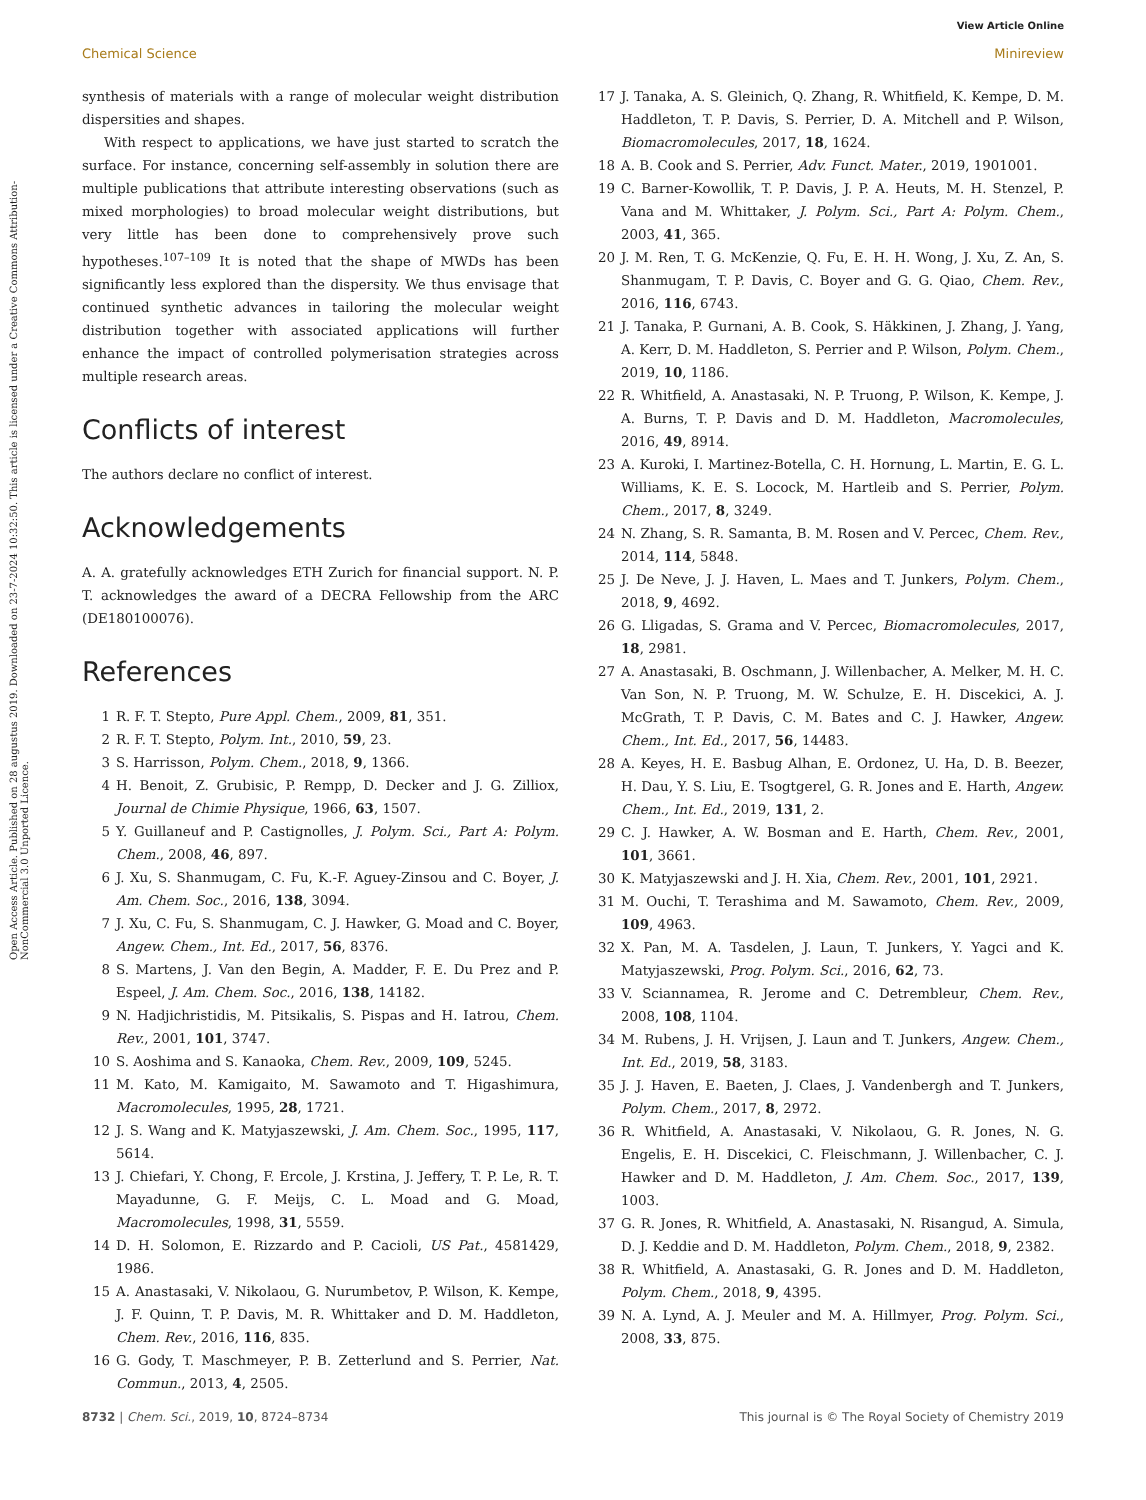View Article Online
Chemical Science Minireview
Open Access Article. Published on 28 augustus 2019. Downloaded on 23-7-2024 10:32:50. This article is licensed under a Creative Commons Attribution-NonCommercial 3.0 Unported Licence.
synthesis of materials with a range of molecular weight distribution dispersities and shapes.
With respect to applications, we have just started to scratch the surface. For instance, concerning self-assembly in solution there are multiple publications that attribute interesting observations (such as mixed morphologies) to broad molecular weight distributions, but very little has been done to comprehensively prove such hypotheses.<sup>107–109</sup> It is noted that the shape of MWDs has been significantly less explored than the dispersity. We thus envisage that continued synthetic advances in tailoring the molecular weight distribution together with associated applications will further enhance the impact of controlled polymerisation strategies across multiple research areas.
Conflicts of interest
The authors declare no conflict of interest.
Acknowledgements
A. A. gratefully acknowledges ETH Zurich for financial support. N. P. T. acknowledges the award of a DECRA Fellowship from the ARC (DE180100076).
References
1 R. F. T. Stepto, Pure Appl. Chem., 2009, 81, 351.
2 R. F. T. Stepto, Polym. Int., 2010, 59, 23.
3 S. Harrisson, Polym. Chem., 2018, 9, 1366.
4 H. Benoit, Z. Grubisic, P. Rempp, D. Decker and J. G. Zilliox, Journal de Chimie Physique, 1966, 63, 1507.
5 Y. Guillaneuf and P. Castignolles, J. Polym. Sci., Part A: Polym. Chem., 2008, 46, 897.
6 J. Xu, S. Shanmugam, C. Fu, K.-F. Aguey-Zinsou and C. Boyer, J. Am. Chem. Soc., 2016, 138, 3094.
7 J. Xu, C. Fu, S. Shanmugam, C. J. Hawker, G. Moad and C. Boyer, Angew. Chem., Int. Ed., 2017, 56, 8376.
8 S. Martens, J. Van den Begin, A. Madder, F. E. Du Prez and P. Espeel, J. Am. Chem. Soc., 2016, 138, 14182.
9 N. Hadjichristidis, M. Pitsikalis, S. Pispas and H. Iatrou, Chem. Rev., 2001, 101, 3747.
10 S. Aoshima and S. Kanaoka, Chem. Rev., 2009, 109, 5245.
11 M. Kato, M. Kamigaito, M. Sawamoto and T. Higashimura, Macromolecules, 1995, 28, 1721.
12 J. S. Wang and K. Matyjaszewski, J. Am. Chem. Soc., 1995, 117, 5614.
13 J. Chiefari, Y. Chong, F. Ercole, J. Krstina, J. Jeffery, T. P. Le, R. T. Mayadunne, G. F. Meijs, C. L. Moad and G. Moad, Macromolecules, 1998, 31, 5559.
14 D. H. Solomon, E. Rizzardo and P. Cacioli, US Pat., 4581429, 1986.
15 A. Anastasaki, V. Nikolaou, G. Nurumbetov, P. Wilson, K. Kempe, J. F. Quinn, T. P. Davis, M. R. Whittaker and D. M. Haddleton, Chem. Rev., 2016, 116, 835.
16 G. Gody, T. Maschmeyer, P. B. Zetterlund and S. Perrier, Nat. Commun., 2013, 4, 2505.
17 J. Tanaka, A. S. Gleinich, Q. Zhang, R. Whitfield, K. Kempe, D. M. Haddleton, T. P. Davis, S. Perrier, D. A. Mitchell and P. Wilson, Biomacromolecules, 2017, 18, 1624.
18 A. B. Cook and S. Perrier, Adv. Funct. Mater., 2019, 1901001.
19 C. Barner-Kowollik, T. P. Davis, J. P. A. Heuts, M. H. Stenzel, P. Vana and M. Whittaker, J. Polym. Sci., Part A: Polym. Chem., 2003, 41, 365.
20 J. M. Ren, T. G. McKenzie, Q. Fu, E. H. H. Wong, J. Xu, Z. An, S. Shanmugam, T. P. Davis, C. Boyer and G. G. Qiao, Chem. Rev., 2016, 116, 6743.
21 J. Tanaka, P. Gurnani, A. B. Cook, S. Häkkinen, J. Zhang, J. Yang, A. Kerr, D. M. Haddleton, S. Perrier and P. Wilson, Polym. Chem., 2019, 10, 1186.
22 R. Whitfield, A. Anastasaki, N. P. Truong, P. Wilson, K. Kempe, J. A. Burns, T. P. Davis and D. M. Haddleton, Macromolecules, 2016, 49, 8914.
23 A. Kuroki, I. Martinez-Botella, C. H. Hornung, L. Martin, E. G. L. Williams, K. E. S. Locock, M. Hartleib and S. Perrier, Polym. Chem., 2017, 8, 3249.
24 N. Zhang, S. R. Samanta, B. M. Rosen and V. Percec, Chem. Rev., 2014, 114, 5848.
25 J. De Neve, J. J. Haven, L. Maes and T. Junkers, Polym. Chem., 2018, 9, 4692.
26 G. Lligadas, S. Grama and V. Percec, Biomacromolecules, 2017, 18, 2981.
27 A. Anastasaki, B. Oschmann, J. Willenbacher, A. Melker, M. H. C. Van Son, N. P. Truong, M. W. Schulze, E. H. Discekici, A. J. McGrath, T. P. Davis, C. M. Bates and C. J. Hawker, Angew. Chem., Int. Ed., 2017, 56, 14483.
28 A. Keyes, H. E. Basbug Alhan, E. Ordonez, U. Ha, D. B. Beezer, H. Dau, Y. S. Liu, E. Tsogtgerel, G. R. Jones and E. Harth, Angew. Chem., Int. Ed., 2019, 131, 2.
29 C. J. Hawker, A. W. Bosman and E. Harth, Chem. Rev., 2001, 101, 3661.
30 K. Matyjaszewski and J. H. Xia, Chem. Rev., 2001, 101, 2921.
31 M. Ouchi, T. Terashima and M. Sawamoto, Chem. Rev., 2009, 109, 4963.
32 X. Pan, M. A. Tasdelen, J. Laun, T. Junkers, Y. Yagci and K. Matyjaszewski, Prog. Polym. Sci., 2016, 62, 73.
33 V. Sciannamea, R. Jerome and C. Detrembleur, Chem. Rev., 2008, 108, 1104.
34 M. Rubens, J. H. Vrijsen, J. Laun and T. Junkers, Angew. Chem., Int. Ed., 2019, 58, 3183.
35 J. J. Haven, E. Baeten, J. Claes, J. Vandenbergh and T. Junkers, Polym. Chem., 2017, 8, 2972.
36 R. Whitfield, A. Anastasaki, V. Nikolaou, G. R. Jones, N. G. Engelis, E. H. Discekici, C. Fleischmann, J. Willenbacher, C. J. Hawker and D. M. Haddleton, J. Am. Chem. Soc., 2017, 139, 1003.
37 G. R. Jones, R. Whitfield, A. Anastasaki, N. Risangud, A. Simula, D. J. Keddie and D. M. Haddleton, Polym. Chem., 2018, 9, 2382.
38 R. Whitfield, A. Anastasaki, G. R. Jones and D. M. Haddleton, Polym. Chem., 2018, 9, 4395.
39 N. A. Lynd, A. J. Meuler and M. A. Hillmyer, Prog. Polym. Sci., 2008, 33, 875.
8732 | Chem. Sci., 2019, 10, 8724–8734 This journal is © The Royal Society of Chemistry 2019